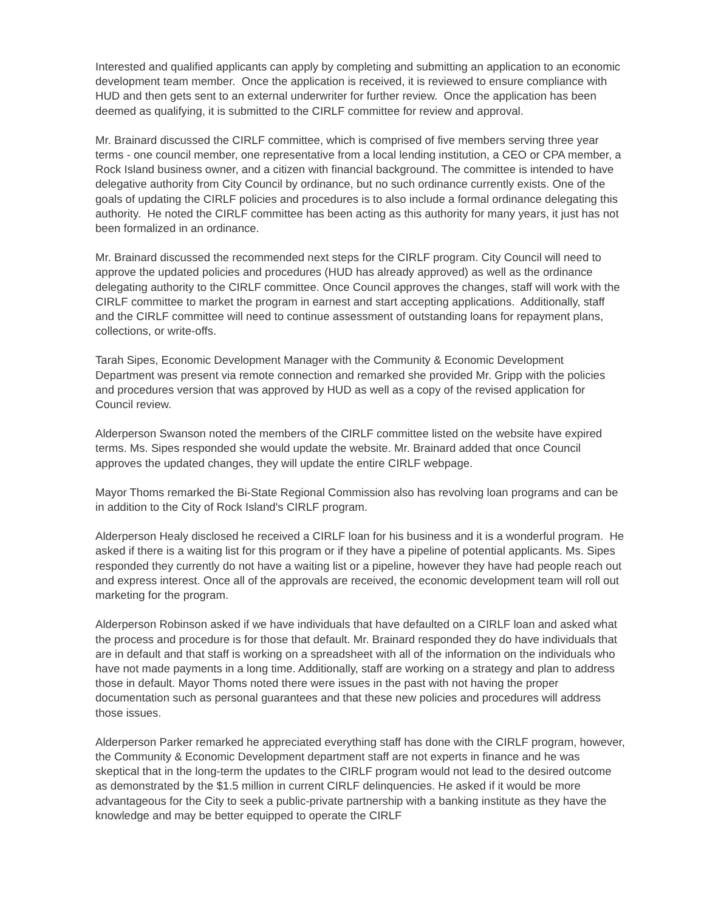Interested and qualified applicants can apply by completing and submitting an application to an economic development team member. Once the application is received, it is reviewed to ensure compliance with HUD and then gets sent to an external underwriter for further review. Once the application has been deemed as qualifying, it is submitted to the CIRLF committee for review and approval.
Mr. Brainard discussed the CIRLF committee, which is comprised of five members serving three year terms - one council member, one representative from a local lending institution, a CEO or CPA member, a Rock Island business owner, and a citizen with financial background. The committee is intended to have delegative authority from City Council by ordinance, but no such ordinance currently exists. One of the goals of updating the CIRLF policies and procedures is to also include a formal ordinance delegating this authority. He noted the CIRLF committee has been acting as this authority for many years, it just has not been formalized in an ordinance.
Mr. Brainard discussed the recommended next steps for the CIRLF program. City Council will need to approve the updated policies and procedures (HUD has already approved) as well as the ordinance delegating authority to the CIRLF committee. Once Council approves the changes, staff will work with the CIRLF committee to market the program in earnest and start accepting applications. Additionally, staff and the CIRLF committee will need to continue assessment of outstanding loans for repayment plans, collections, or write-offs.
Tarah Sipes, Economic Development Manager with the Community & Economic Development Department was present via remote connection and remarked she provided Mr. Gripp with the policies and procedures version that was approved by HUD as well as a copy of the revised application for Council review.
Alderperson Swanson noted the members of the CIRLF committee listed on the website have expired terms. Ms. Sipes responded she would update the website. Mr. Brainard added that once Council approves the updated changes, they will update the entire CIRLF webpage.
Mayor Thoms remarked the Bi-State Regional Commission also has revolving loan programs and can be in addition to the City of Rock Island's CIRLF program.
Alderperson Healy disclosed he received a CIRLF loan for his business and it is a wonderful program. He asked if there is a waiting list for this program or if they have a pipeline of potential applicants. Ms. Sipes responded they currently do not have a waiting list or a pipeline, however they have had people reach out and express interest. Once all of the approvals are received, the economic development team will roll out marketing for the program.
Alderperson Robinson asked if we have individuals that have defaulted on a CIRLF loan and asked what the process and procedure is for those that default. Mr. Brainard responded they do have individuals that are in default and that staff is working on a spreadsheet with all of the information on the individuals who have not made payments in a long time. Additionally, staff are working on a strategy and plan to address those in default. Mayor Thoms noted there were issues in the past with not having the proper documentation such as personal guarantees and that these new policies and procedures will address those issues.
Alderperson Parker remarked he appreciated everything staff has done with the CIRLF program, however, the Community & Economic Development department staff are not experts in finance and he was skeptical that in the long-term the updates to the CIRLF program would not lead to the desired outcome as demonstrated by the $1.5 million in current CIRLF delinquencies. He asked if it would be more advantageous for the City to seek a public-private partnership with a banking institute as they have the knowledge and may be better equipped to operate the CIRLF